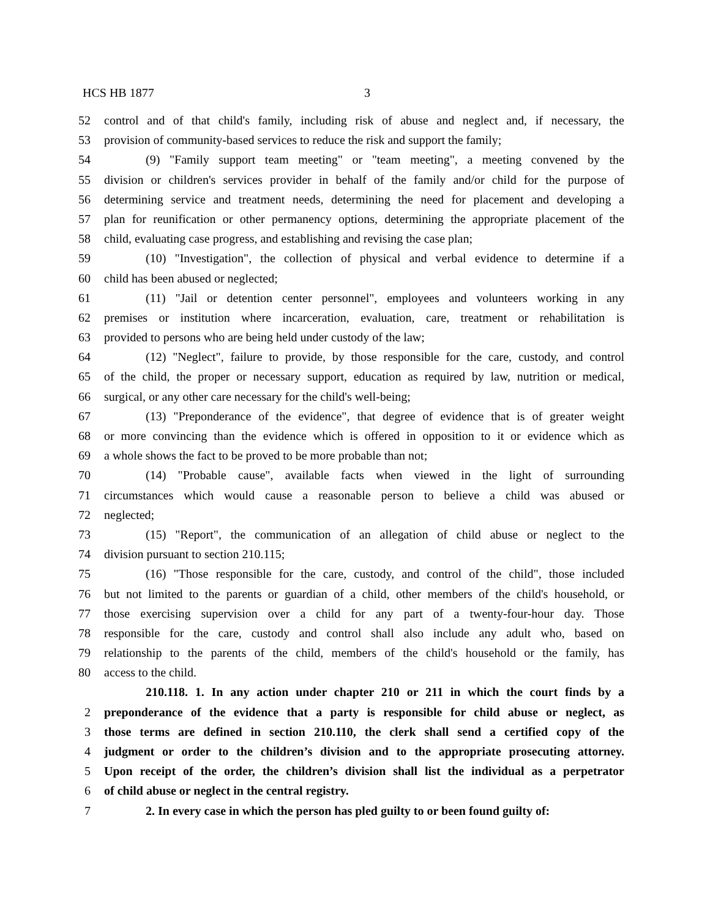HCS HB 1877 3
52 control and of that child's family, including risk of abuse and neglect and, if necessary, the
53 provision of community-based services to reduce the risk and support the family;
54 (9) "Family support team meeting" or "team meeting", a meeting convened by the
55 division or children's services provider in behalf of the family and/or child for the purpose of
56 determining service and treatment needs, determining the need for placement and developing a
57 plan for reunification or other permanency options, determining the appropriate placement of the
58 child, evaluating case progress, and establishing and revising the case plan;
59 (10) "Investigation", the collection of physical and verbal evidence to determine if a
60 child has been abused or neglected;
61 (11) "Jail or detention center personnel", employees and volunteers working in any
62 premises or institution where incarceration, evaluation, care, treatment or rehabilitation is
63 provided to persons who are being held under custody of the law;
64 (12) "Neglect", failure to provide, by those responsible for the care, custody, and control
65 of the child, the proper or necessary support, education as required by law, nutrition or medical,
66 surgical, or any other care necessary for the child's well-being;
67 (13) "Preponderance of the evidence", that degree of evidence that is of greater weight
68 or more convincing than the evidence which is offered in opposition to it or evidence which as
69 a whole shows the fact to be proved to be more probable than not;
70 (14) "Probable cause", available facts when viewed in the light of surrounding
71 circumstances which would cause a reasonable person to believe a child was abused or
72 neglected;
73 (15) "Report", the communication of an allegation of child abuse or neglect to the
74 division pursuant to section 210.115;
75 (16) "Those responsible for the care, custody, and control of the child", those included
76 but not limited to the parents or guardian of a child, other members of the child's household, or
77 those exercising supervision over a child for any part of a twenty-four-hour day. Those
78 responsible for the care, custody and control shall also include any adult who, based on
79 relationship to the parents of the child, members of the child's household or the family, has
80 access to the child.
210.118. 1. In any action under chapter 210 or 211 in which the court finds by a
2 preponderance of the evidence that a party is responsible for child abuse or neglect, as
3 those terms are defined in section 210.110, the clerk shall send a certified copy of the
4 judgment or order to the children’s division and to the appropriate prosecuting attorney.
5 Upon receipt of the order, the children’s division shall list the individual as a perpetrator
6 of child abuse or neglect in the central registry.
7 2. In every case in which the person has pled guilty to or been found guilty of: